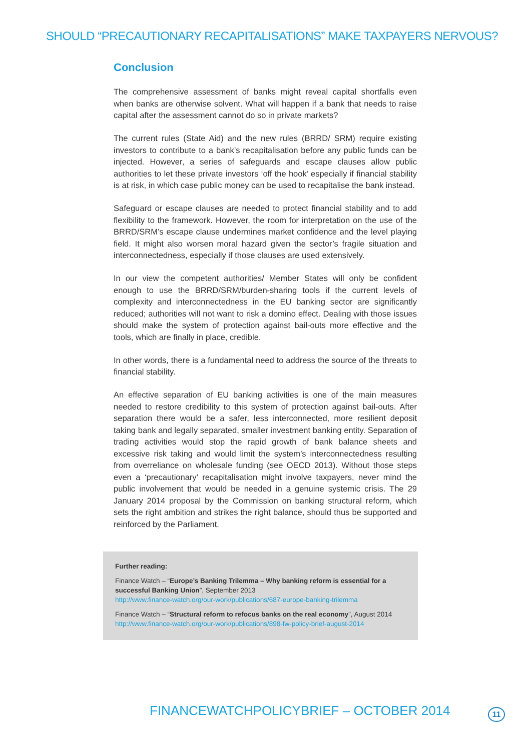SHOULD “PRECAUTIONARY RECAPITALISATIONS” MAKE TAXPAYERS NERVOUS?
Conclusion
The comprehensive assessment of banks might reveal capital shortfalls even when banks are otherwise solvent. What will happen if a bank that needs to raise capital after the assessment cannot do so in private markets?
The current rules (State Aid) and the new rules (BRRD/ SRM) require existing investors to contribute to a bank’s recapitalisation before any public funds can be injected. However, a series of safeguards and escape clauses allow public authorities to let these private investors ‘off the hook’ especially if financial stability is at risk, in which case public money can be used to recapitalise the bank instead.
Safeguard or escape clauses are needed to protect financial stability and to add flexibility to the framework. However, the room for interpretation on the use of the BRRD/SRM’s escape clause undermines market confidence and the level playing field. It might also worsen moral hazard given the sector’s fragile situation and interconnectedness, especially if those clauses are used extensively.
In our view the competent authorities/ Member States will only be confident enough to use the BRRD/SRM/burden-sharing tools if the current levels of complexity and interconnectedness in the EU banking sector are significantly reduced; authorities will not want to risk a domino effect. Dealing with those issues should make the system of protection against bail-outs more effective and the tools, which are finally in place, credible.
In other words, there is a fundamental need to address the source of the threats to financial stability.
An effective separation of EU banking activities is one of the main measures needed to restore credibility to this system of protection against bail-outs. After separation there would be a safer, less interconnected, more resilient deposit taking bank and legally separated, smaller investment banking entity. Separation of trading activities would stop the rapid growth of bank balance sheets and excessive risk taking and would limit the system’s interconnectedness resulting from overreliance on wholesale funding (see OECD 2013). Without those steps even a ‘precautionary’ recapitalisation might involve taxpayers, never mind the public involvement that would be needed in a genuine systemic crisis. The 29 January 2014 proposal by the Commission on banking structural reform, which sets the right ambition and strikes the right balance, should thus be supported and reinforced by the Parliament.
Further reading:
Finance Watch – “Europe’s Banking Trilemma – Why banking reform is essential for a successful Banking Union”, September 2013
http://www.finance-watch.org/our-work/publications/687-europe-banking-trilemma
Finance Watch – “Structural reform to refocus banks on the real economy”, August 2014
http://www.finance-watch.org/our-work/publications/898-fw-policy-brief-august-2014
FINANCEWATCHPOLICYBRIEF – OCTOBER 2014
11